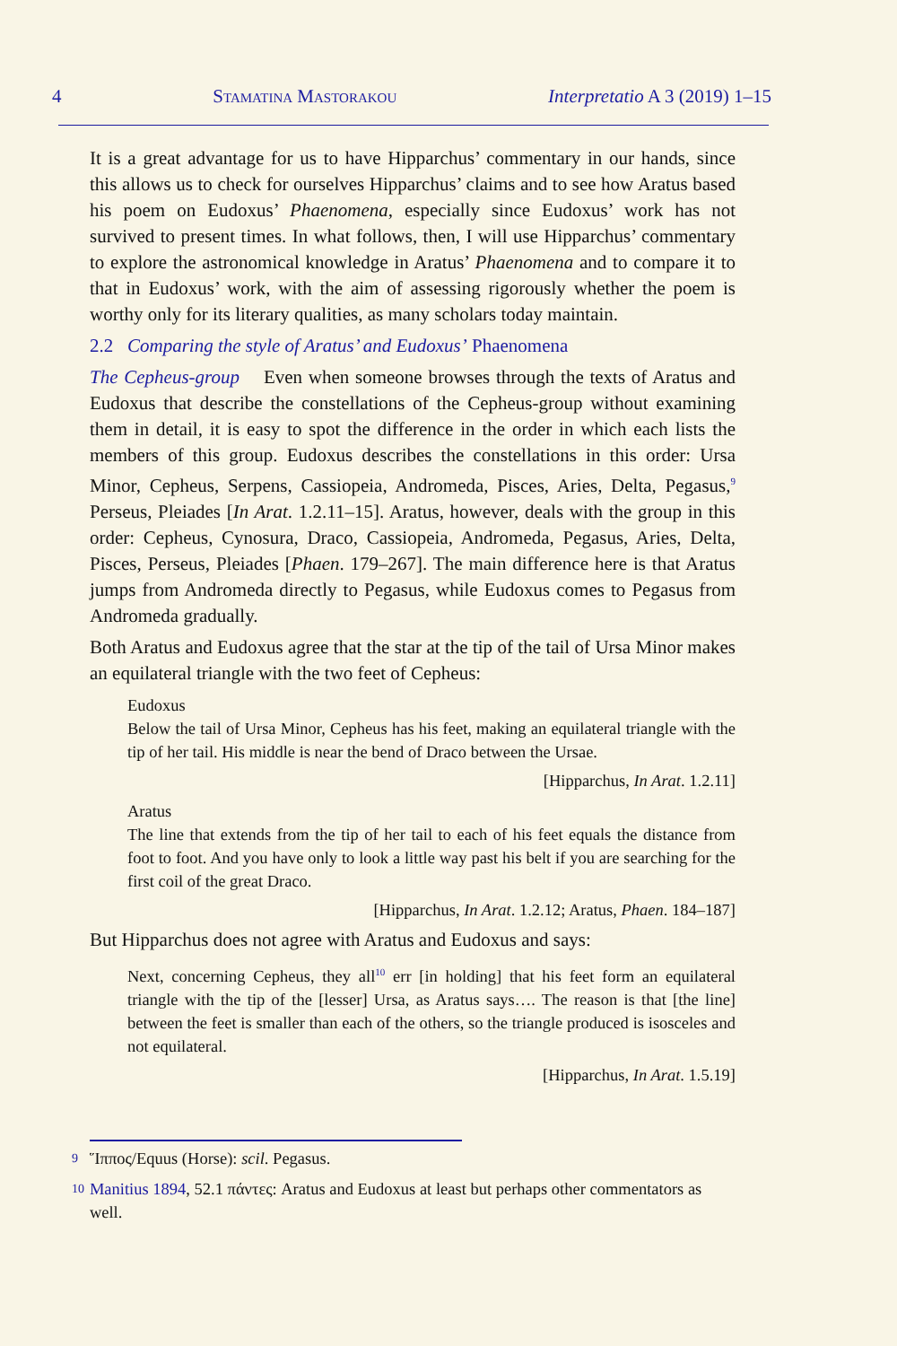4 Stamatina Mastorakou Interpretatio A 3 (2019) 1–15
It is a great advantage for us to have Hipparchus’ commentary in our hands, since this allows us to check for ourselves Hipparchus’ claims and to see how Aratus based his poem on Eudoxus’ Phaenomena, especially since Eudoxus’ work has not survived to present times. In what follows, then, I will use Hipparchus’ commentary to explore the astronomical knowledge in Aratus’ Phaenomena and to compare it to that in Eudoxus’ work, with the aim of assessing rigorously whether the poem is worthy only for its literary qualities, as many scholars today maintain.
2.2 Comparing the style of Aratus’ and Eudoxus’ Phaenomena
The Cepheus-group Even when someone browses through the texts of Aratus and Eudoxus that describe the constellations of the Cepheus-group without examining them in detail, it is easy to spot the difference in the order in which each lists the members of this group. Eudoxus describes the constellations in this order: Ursa Minor, Cepheus, Serpens, Cassiopeia, Andromeda, Pisces, Aries, Delta, Pegasus,<sup>9</sup> Perseus, Pleiades [In Arat. 1.2.11–15]. Aratus, however, deals with the group in this order: Cepheus, Cynosura, Draco, Cassiopeia, Andromeda, Pegasus, Aries, Delta, Pisces, Perseus, Pleiades [Phaen. 179–267]. The main difference here is that Aratus jumps from Andromeda directly to Pegasus, while Eudoxus comes to Pegasus from Andromeda gradually.
Both Aratus and Eudoxus agree that the star at the tip of the tail of Ursa Minor makes an equilateral triangle with the two feet of Cepheus:
Eudoxus
Below the tail of Ursa Minor, Cepheus has his feet, making an equilateral triangle with the tip of her tail. His middle is near the bend of Draco between the Ursae.
[Hipparchus, In Arat. 1.2.11]
Aratus
The line that extends from the tip of her tail to each of his feet equals the distance from foot to foot. And you have only to look a little way past his belt if you are searching for the first coil of the great Draco.
[Hipparchus, In Arat. 1.2.12; Aratus, Phaen. 184–187]
But Hipparchus does not agree with Aratus and Eudoxus and says:
Next, concerning Cepheus, they all<sup>10</sup> err [in holding] that his feet form an equilateral triangle with the tip of the [lesser] Ursa, as Aratus says…. The reason is that [the line] between the feet is smaller than each of the others, so the triangle produced is isosceles and not equilateral.
[Hipparchus, In Arat. 1.5.19]
9 Ἵππος/Equus (Horse): scil. Pegasus.
10 Manitius 1894, 52.1 πάντες: Aratus and Eudoxus at least but perhaps other commentators as well.